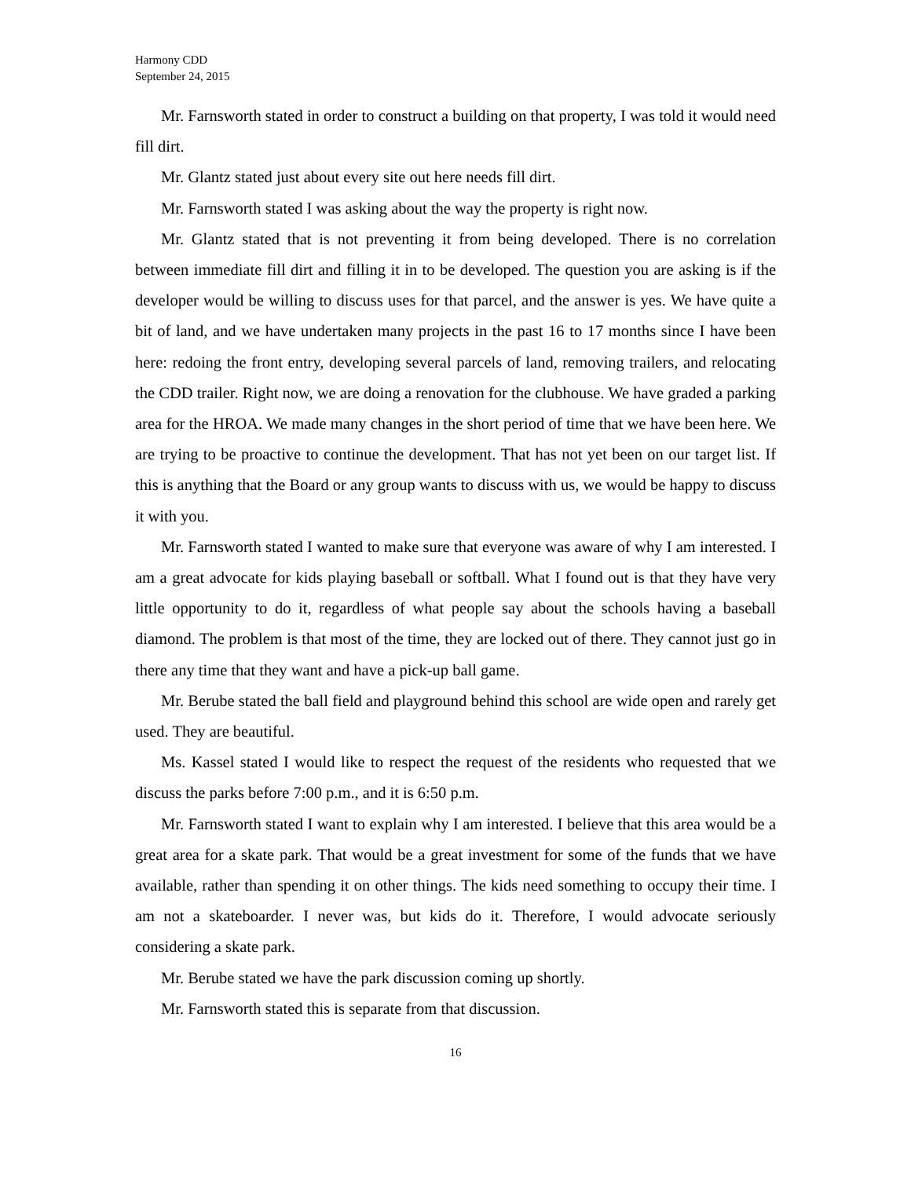Harmony CDD
September 24, 2015
Mr. Farnsworth stated in order to construct a building on that property, I was told it would need fill dirt.
Mr. Glantz stated just about every site out here needs fill dirt.
Mr. Farnsworth stated I was asking about the way the property is right now.
Mr. Glantz stated that is not preventing it from being developed. There is no correlation between immediate fill dirt and filling it in to be developed. The question you are asking is if the developer would be willing to discuss uses for that parcel, and the answer is yes. We have quite a bit of land, and we have undertaken many projects in the past 16 to 17 months since I have been here: redoing the front entry, developing several parcels of land, removing trailers, and relocating the CDD trailer. Right now, we are doing a renovation for the clubhouse. We have graded a parking area for the HROA. We made many changes in the short period of time that we have been here. We are trying to be proactive to continue the development. That has not yet been on our target list. If this is anything that the Board or any group wants to discuss with us, we would be happy to discuss it with you.
Mr. Farnsworth stated I wanted to make sure that everyone was aware of why I am interested. I am a great advocate for kids playing baseball or softball. What I found out is that they have very little opportunity to do it, regardless of what people say about the schools having a baseball diamond. The problem is that most of the time, they are locked out of there. They cannot just go in there any time that they want and have a pick-up ball game.
Mr. Berube stated the ball field and playground behind this school are wide open and rarely get used. They are beautiful.
Ms. Kassel stated I would like to respect the request of the residents who requested that we discuss the parks before 7:00 p.m., and it is 6:50 p.m.
Mr. Farnsworth stated I want to explain why I am interested. I believe that this area would be a great area for a skate park. That would be a great investment for some of the funds that we have available, rather than spending it on other things. The kids need something to occupy their time. I am not a skateboarder. I never was, but kids do it. Therefore, I would advocate seriously considering a skate park.
Mr. Berube stated we have the park discussion coming up shortly.
Mr. Farnsworth stated this is separate from that discussion.
16